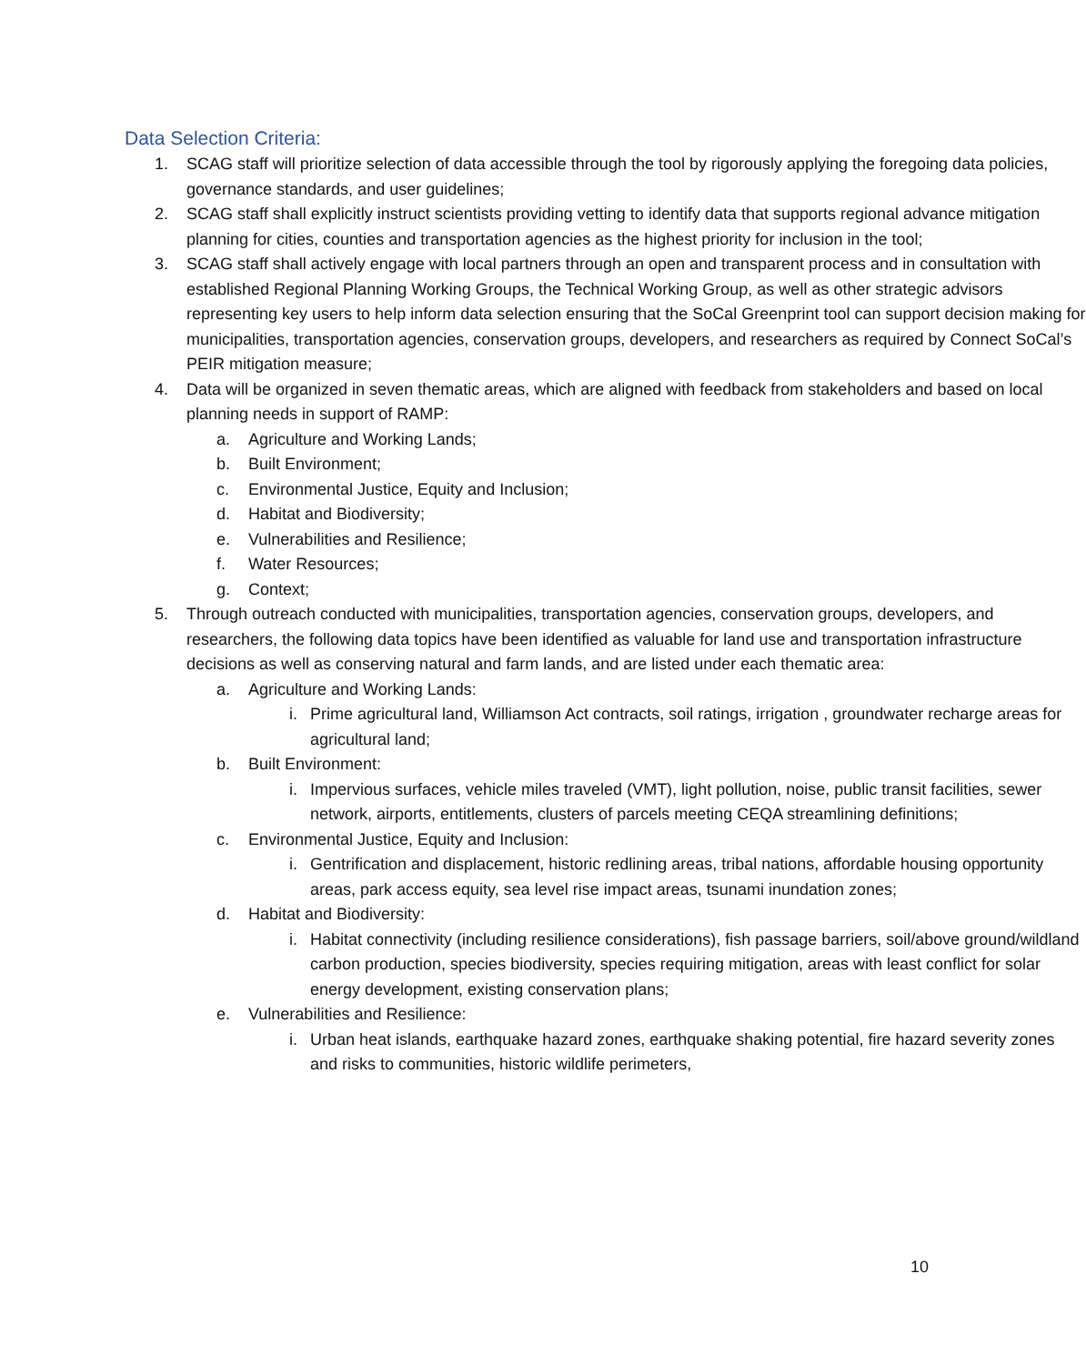Data Selection Criteria:
1. SCAG staff will prioritize selection of data accessible through the tool by rigorously applying the foregoing data policies, governance standards, and user guidelines;
2. SCAG staff shall explicitly instruct scientists providing vetting to identify data that supports regional advance mitigation planning for cities, counties and transportation agencies as the highest priority for inclusion in the tool;
3. SCAG staff shall actively engage with local partners through an open and transparent process and in consultation with established Regional Planning Working Groups, the Technical Working Group, as well as other strategic advisors representing key users to help inform data selection ensuring that the SoCal Greenprint tool can support decision making for municipalities, transportation agencies, conservation groups, developers, and researchers as required by Connect SoCal’s PEIR mitigation measure;
4. Data will be organized in seven thematic areas, which are aligned with feedback from stakeholders and based on local planning needs in support of RAMP:
a. Agriculture and Working Lands;
b. Built Environment;
c. Environmental Justice, Equity and Inclusion;
d. Habitat and Biodiversity;
e. Vulnerabilities and Resilience;
f. Water Resources;
g. Context;
5. Through outreach conducted with municipalities, transportation agencies, conservation groups, developers, and researchers, the following data topics have been identified as valuable for land use and transportation infrastructure decisions as well as conserving natural and farm lands, and are listed under each thematic area:
a. Agriculture and Working Lands:
i. Prime agricultural land, Williamson Act contracts, soil ratings, irrigation , groundwater recharge areas for agricultural land;
b. Built Environment:
i. Impervious surfaces, vehicle miles traveled (VMT), light pollution, noise, public transit facilities, sewer network, airports, entitlements, clusters of parcels meeting CEQA streamlining definitions;
c. Environmental Justice, Equity and Inclusion:
i. Gentrification and displacement, historic redlining areas, tribal nations, affordable housing opportunity areas, park access equity, sea level rise impact areas, tsunami inundation zones;
d. Habitat and Biodiversity:
i. Habitat connectivity (including resilience considerations), fish passage barriers, soil/above ground/wildland carbon production, species biodiversity, species requiring mitigation, areas with least conflict for solar energy development, existing conservation plans;
e. Vulnerabilities and Resilience:
i. Urban heat islands, earthquake hazard zones, earthquake shaking potential, fire hazard severity zones and risks to communities, historic wildlife perimeters,
10